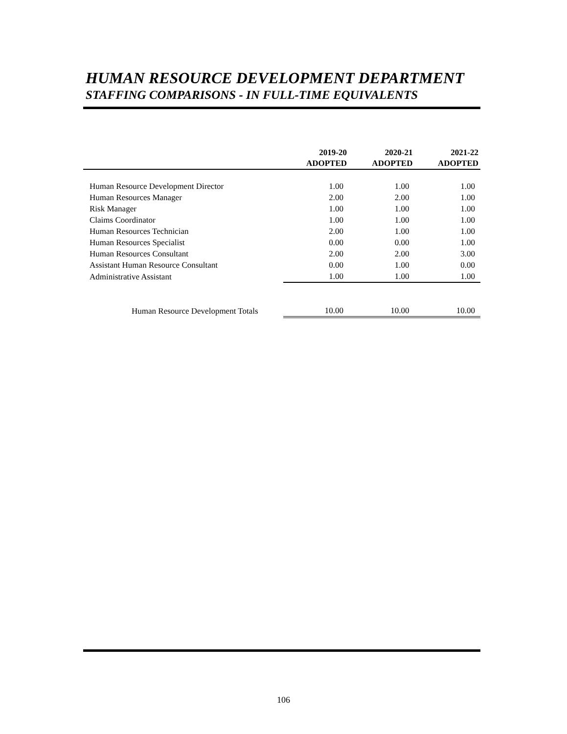HUMAN RESOURCE DEVELOPMENT DEPARTMENT
STAFFING COMPARISONS - IN FULL-TIME EQUIVALENTS
| | 2019-20 ADOPTED | 2020-21 ADOPTED | 2021-22 ADOPTED |
| --- | --- | --- | --- |
| Human Resource Development Director | 1.00 | 1.00 | 1.00 |
| Human Resources Manager | 2.00 | 2.00 | 1.00 |
| Risk Manager | 1.00 | 1.00 | 1.00 |
| Claims Coordinator | 1.00 | 1.00 | 1.00 |
| Human Resources Technician | 2.00 | 1.00 | 1.00 |
| Human Resources Specialist | 0.00 | 0.00 | 1.00 |
| Human Resources Consultant | 2.00 | 2.00 | 3.00 |
| Assistant Human Resource Consultant | 0.00 | 1.00 | 0.00 |
| Administrative Assistant | 1.00 | 1.00 | 1.00 |
| Human Resource Development Totals | 10.00 | 10.00 | 10.00 |
106